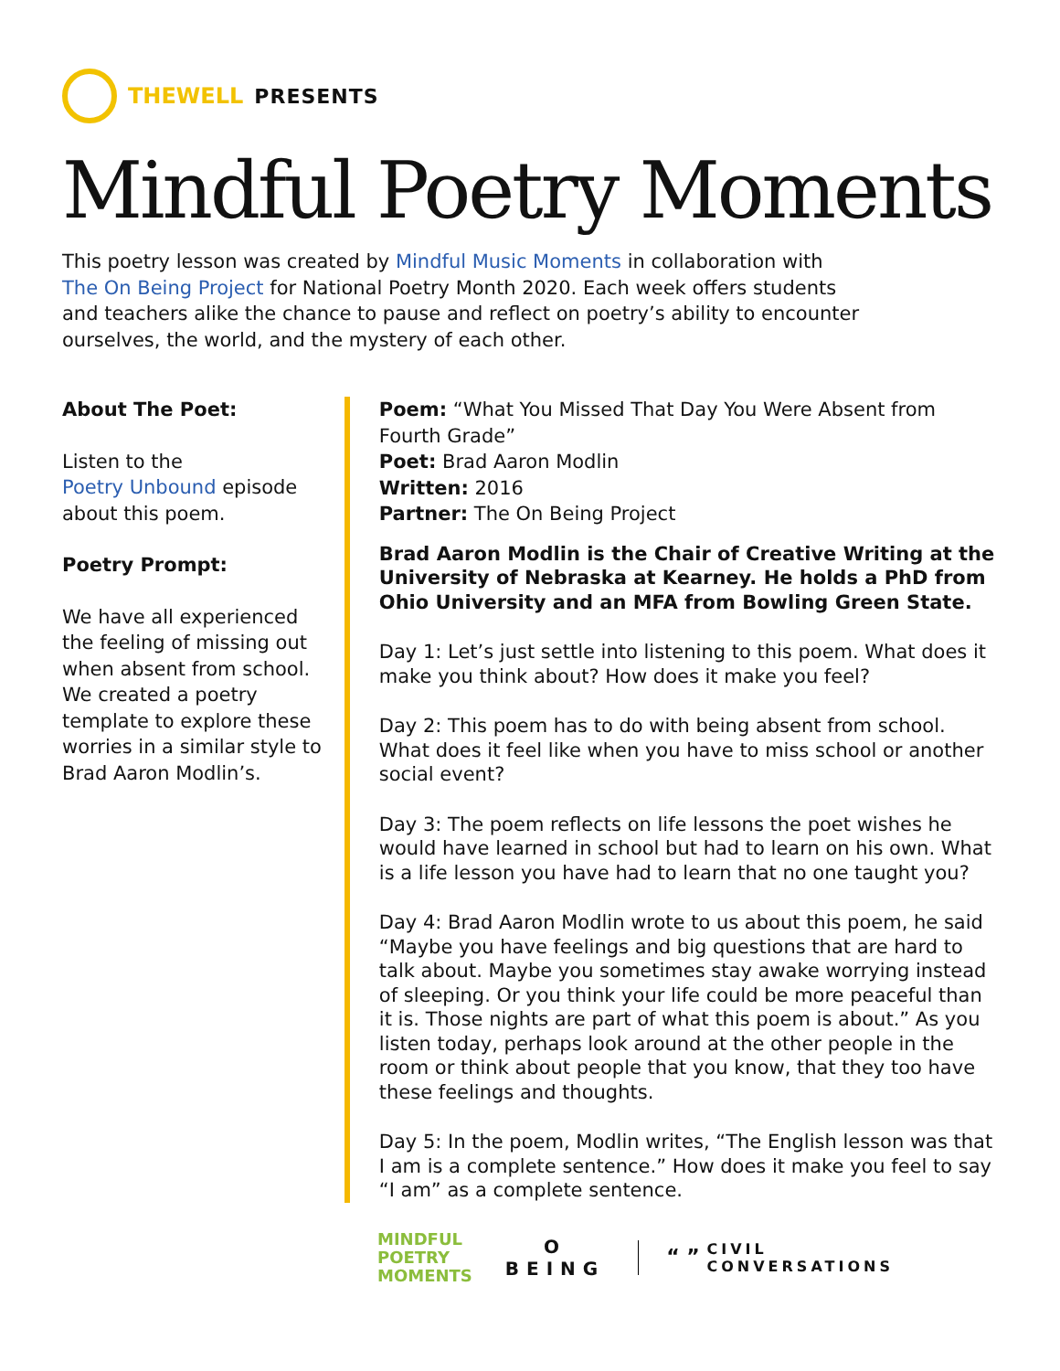THEWELL PRESENTS
Mindful Poetry Moments
This poetry lesson was created by Mindful Music Moments in collaboration with
The On Being Project for National Poetry Month 2020. Each week offers students
and teachers alike the chance to pause and reflect on poetry’s ability to encounter
ourselves, the world, and the mystery of each other.
About The Poet:
Listen to the
Poetry Unbound episode
about this poem.
Poetry Prompt:
We have all experienced the feeling of missing out when absent from school. We created a poetry template to explore these worries in a similar style to Brad Aaron Modlin’s.
Poem: “What You Missed That Day You Were Absent from Fourth Grade”
Poet: Brad Aaron Modlin
Written: 2016
Partner: The On Being Project
Brad Aaron Modlin is the Chair of Creative Writing at the University of Nebraska at Kearney. He holds a PhD from Ohio University and an MFA from Bowling Green State.
Day 1: Let’s just settle into listening to this poem. What does it make you think about? How does it make you feel?
Day 2: This poem has to do with being absent from school. What does it feel like when you have to miss school or another social event?
Day 3: The poem reflects on life lessons the poet wishes he would have learned in school but had to learn on his own. What is a life lesson you have had to learn that no one taught you?
Day 4: Brad Aaron Modlin wrote to us about this poem, he said “Maybe you have feelings and big questions that are hard to talk about. Maybe you sometimes stay awake worrying instead of sleeping. Or you think your life could be more peaceful than it is. Those nights are part of what this poem is about.” As you listen today, perhaps look around at the other people in the room or think about people that you know, that they too have these feelings and thoughts.
Day 5: In the poem, Modlin writes, “The English lesson was that I am is a complete sentence.” How does it make you feel to say “I am” as a complete sentence.
MINDFUL
POETRY
MOMENTS
O
BEING
“ ” CIVIL
CONVERSATIONS